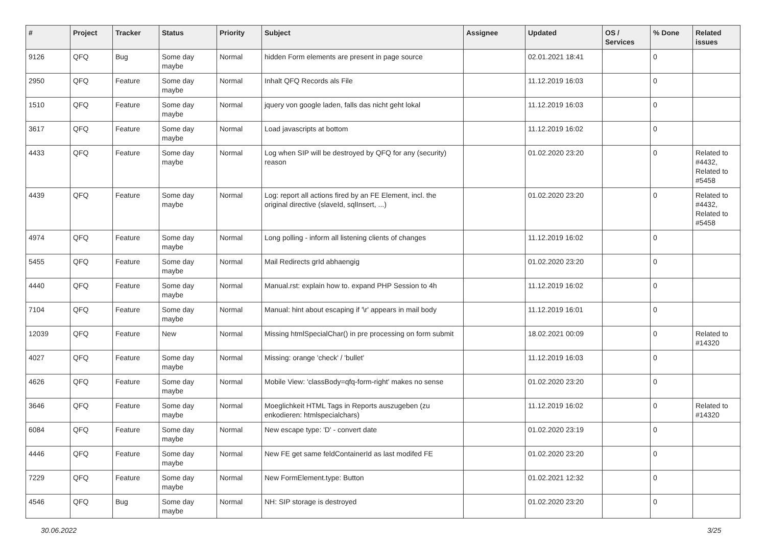| # | Project | Tracker | Status | Priority | Subject | Assignee | Updated | OS / Services | % Done | Related issues |
| --- | --- | --- | --- | --- | --- | --- | --- | --- | --- | --- |
| 9126 | QFQ | Bug | Some day maybe | Normal | hidden Form elements are present in page source | | 02.01.2021 18:41 | | 0 | |
| 2950 | QFQ | Feature | Some day maybe | Normal | Inhalt QFQ Records als File | | 11.12.2019 16:03 | | 0 | |
| 1510 | QFQ | Feature | Some day maybe | Normal | jquery von google laden, falls das nicht geht lokal | | 11.12.2019 16:03 | | 0 | |
| 3617 | QFQ | Feature | Some day maybe | Normal | Load javascripts at bottom | | 11.12.2019 16:02 | | 0 | |
| 4433 | QFQ | Feature | Some day maybe | Normal | Log when SIP will be destroyed by QFQ for any (security) reason | | 01.02.2020 23:20 | | 0 | Related to #4432, Related to #5458 |
| 4439 | QFQ | Feature | Some day maybe | Normal | Log: report all actions fired by an FE Element, incl. the original directive (slaveId, sqlInsert, ...) | | 01.02.2020 23:20 | | 0 | Related to #4432, Related to #5458 |
| 4974 | QFQ | Feature | Some day maybe | Normal | Long polling - inform all listening clients of changes | | 11.12.2019 16:02 | | 0 | |
| 5455 | QFQ | Feature | Some day maybe | Normal | Mail Redirects grId abhaengig | | 01.02.2020 23:20 | | 0 | |
| 4440 | QFQ | Feature | Some day maybe | Normal | Manual.rst: explain how to. expand PHP Session to 4h | | 11.12.2019 16:02 | | 0 | |
| 7104 | QFQ | Feature | Some day maybe | Normal | Manual: hint about escaping if '\r' appears in mail body | | 11.12.2019 16:01 | | 0 | |
| 12039 | QFQ | Feature | New | Normal | Missing htmlSpecialChar() in pre processing on form submit | | 18.02.2021 00:09 | | 0 | Related to #14320 |
| 4027 | QFQ | Feature | Some day maybe | Normal | Missing: orange 'check' / 'bullet' | | 11.12.2019 16:03 | | 0 | |
| 4626 | QFQ | Feature | Some day maybe | Normal | Mobile View: 'classBody=qfq-form-right' makes no sense | | 01.02.2020 23:20 | | 0 | |
| 3646 | QFQ | Feature | Some day maybe | Normal | Moeglichkeit HTML Tags in Reports auszugeben (zu enkodieren: htmlspecialchars) | | 11.12.2019 16:02 | | 0 | Related to #14320 |
| 6084 | QFQ | Feature | Some day maybe | Normal | New escape type: 'D' - convert date | | 01.02.2020 23:19 | | 0 | |
| 4446 | QFQ | Feature | Some day maybe | Normal | New FE get same feldContainerId as last modifed FE | | 01.02.2020 23:20 | | 0 | |
| 7229 | QFQ | Feature | Some day maybe | Normal | New FormElement.type: Button | | 01.02.2021 12:32 | | 0 | |
| 4546 | QFQ | Bug | Some day maybe | Normal | NH: SIP storage is destroyed | | 01.02.2020 23:20 | | 0 | |
30.06.2022 3/25